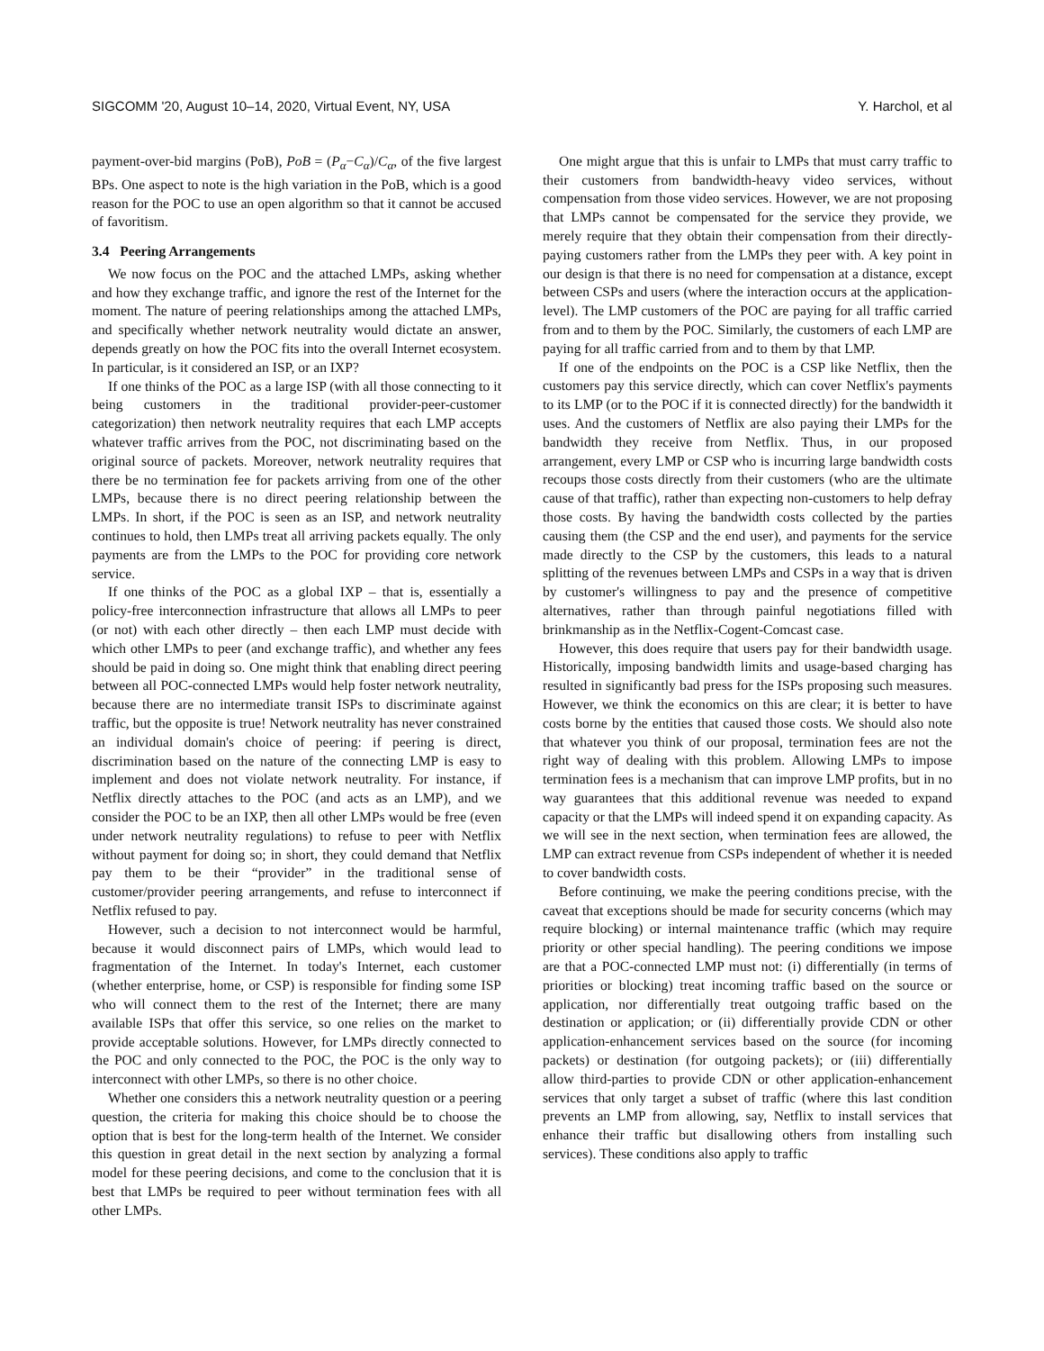SIGCOMM '20, August 10–14, 2020, Virtual Event, NY, USA Y. Harchol, et al
payment-over-bid margins (PoB), PoB = (P<sub>α</sub>−C<sub>α</sub>)/C<sub>α</sub>, of the five largest BPs. One aspect to note is the high variation in the PoB, which is a good reason for the POC to use an open algorithm so that it cannot be accused of favoritism.
3.4 Peering Arrangements
We now focus on the POC and the attached LMPs, asking whether and how they exchange traffic, and ignore the rest of the Internet for the moment. The nature of peering relationships among the attached LMPs, and specifically whether network neutrality would dictate an answer, depends greatly on how the POC fits into the overall Internet ecosystem. In particular, is it considered an ISP, or an IXP?
If one thinks of the POC as a large ISP (with all those connecting to it being customers in the traditional provider-peer-customer categorization) then network neutrality requires that each LMP accepts whatever traffic arrives from the POC, not discriminating based on the original source of packets. Moreover, network neutrality requires that there be no termination fee for packets arriving from one of the other LMPs, because there is no direct peering relationship between the LMPs. In short, if the POC is seen as an ISP, and network neutrality continues to hold, then LMPs treat all arriving packets equally. The only payments are from the LMPs to the POC for providing core network service.
If one thinks of the POC as a global IXP – that is, essentially a policy-free interconnection infrastructure that allows all LMPs to peer (or not) with each other directly – then each LMP must decide with which other LMPs to peer (and exchange traffic), and whether any fees should be paid in doing so. One might think that enabling direct peering between all POC-connected LMPs would help foster network neutrality, because there are no intermediate transit ISPs to discriminate against traffic, but the opposite is true! Network neutrality has never constrained an individual domain's choice of peering: if peering is direct, discrimination based on the nature of the connecting LMP is easy to implement and does not violate network neutrality. For instance, if Netflix directly attaches to the POC (and acts as an LMP), and we consider the POC to be an IXP, then all other LMPs would be free (even under network neutrality regulations) to refuse to peer with Netflix without payment for doing so; in short, they could demand that Netflix pay them to be their “provider” in the traditional sense of customer/provider peering arrangements, and refuse to interconnect if Netflix refused to pay.
However, such a decision to not interconnect would be harmful, because it would disconnect pairs of LMPs, which would lead to fragmentation of the Internet. In today's Internet, each customer (whether enterprise, home, or CSP) is responsible for finding some ISP who will connect them to the rest of the Internet; there are many available ISPs that offer this service, so one relies on the market to provide acceptable solutions. However, for LMPs directly connected to the POC and only connected to the POC, the POC is the only way to interconnect with other LMPs, so there is no other choice.
Whether one considers this a network neutrality question or a peering question, the criteria for making this choice should be to choose the option that is best for the long-term health of the Internet. We consider this question in great detail in the next section by analyzing a formal model for these peering decisions, and come to the conclusion that it is best that LMPs be required to peer without termination fees with all other LMPs.
One might argue that this is unfair to LMPs that must carry traffic to their customers from bandwidth-heavy video services, without compensation from those video services. However, we are not proposing that LMPs cannot be compensated for the service they provide, we merely require that they obtain their compensation from their directly-paying customers rather from the LMPs they peer with. A key point in our design is that there is no need for compensation at a distance, except between CSPs and users (where the interaction occurs at the application-level). The LMP customers of the POC are paying for all traffic carried from and to them by the POC. Similarly, the customers of each LMP are paying for all traffic carried from and to them by that LMP.
If one of the endpoints on the POC is a CSP like Netflix, then the customers pay this service directly, which can cover Netflix's payments to its LMP (or to the POC if it is connected directly) for the bandwidth it uses. And the customers of Netflix are also paying their LMPs for the bandwidth they receive from Netflix. Thus, in our proposed arrangement, every LMP or CSP who is incurring large bandwidth costs recoups those costs directly from their customers (who are the ultimate cause of that traffic), rather than expecting non-customers to help defray those costs. By having the bandwidth costs collected by the parties causing them (the CSP and the end user), and payments for the service made directly to the CSP by the customers, this leads to a natural splitting of the revenues between LMPs and CSPs in a way that is driven by customer's willingness to pay and the presence of competitive alternatives, rather than through painful negotiations filled with brinkmanship as in the Netflix-Cogent-Comcast case.
However, this does require that users pay for their bandwidth usage. Historically, imposing bandwidth limits and usage-based charging has resulted in significantly bad press for the ISPs proposing such measures. However, we think the economics on this are clear; it is better to have costs borne by the entities that caused those costs. We should also note that whatever you think of our proposal, termination fees are not the right way of dealing with this problem. Allowing LMPs to impose termination fees is a mechanism that can improve LMP profits, but in no way guarantees that this additional revenue was needed to expand capacity or that the LMPs will indeed spend it on expanding capacity. As we will see in the next section, when termination fees are allowed, the LMP can extract revenue from CSPs independent of whether it is needed to cover bandwidth costs.
Before continuing, we make the peering conditions precise, with the caveat that exceptions should be made for security concerns (which may require blocking) or internal maintenance traffic (which may require priority or other special handling). The peering conditions we impose are that a POC-connected LMP must not: (i) differentially (in terms of priorities or blocking) treat incoming traffic based on the source or application, nor differentially treat outgoing traffic based on the destination or application; or (ii) differentially provide CDN or other application-enhancement services based on the source (for incoming packets) or destination (for outgoing packets); or (iii) differentially allow third-parties to provide CDN or other application-enhancement services that only target a subset of traffic (where this last condition prevents an LMP from allowing, say, Netflix to install services that enhance their traffic but disallowing others from installing such services). These conditions also apply to traffic